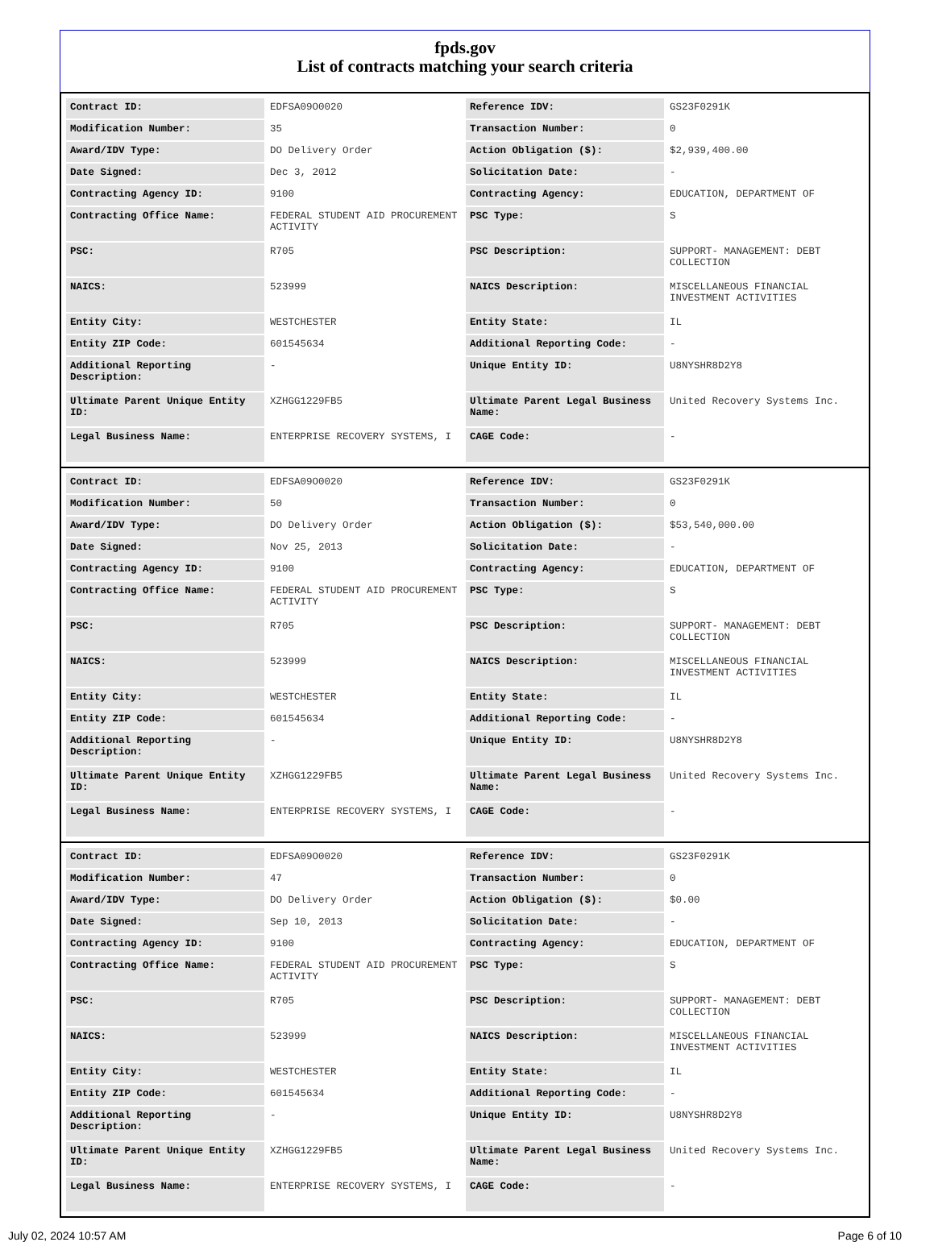fpds.gov
List of contracts matching your search criteria
| Contract ID: | EDFSA09O0020 | Reference IDV: | GS23F0291K |
| Modification Number: | 35 | Transaction Number: | 0 |
| Award/IDV Type: | DO Delivery Order | Action Obligation ($): | $2,939,400.00 |
| Date Signed: | Dec 3, 2012 | Solicitation Date: | - |
| Contracting Agency ID: | 9100 | Contracting Agency: | EDUCATION, DEPARTMENT OF |
| Contracting Office Name: | FEDERAL STUDENT AID PROCUREMENT ACTIVITY | PSC Type: | S |
| PSC: | R705 | PSC Description: | SUPPORT- MANAGEMENT: DEBT COLLECTION |
| NAICS: | 523999 | NAICS Description: | MISCELLANEOUS FINANCIAL INVESTMENT ACTIVITIES |
| Entity City: | WESTCHESTER | Entity State: | IL |
| Entity ZIP Code: | 601545634 | Additional Reporting Code: | - |
| Additional Reporting Description: | - | Unique Entity ID: | U8NYSHR8D2Y8 |
| Ultimate Parent Unique Entity ID: | XZHGG1229FB5 | Ultimate Parent Legal Business Name: | United Recovery Systems Inc. |
| Legal Business Name: | ENTERPRISE RECOVERY SYSTEMS, I | CAGE Code: | - |
| Contract ID: | EDFSA09O0020 | Reference IDV: | GS23F0291K |
| Modification Number: | 50 | Transaction Number: | 0 |
| Award/IDV Type: | DO Delivery Order | Action Obligation ($): | $53,540,000.00 |
| Date Signed: | Nov 25, 2013 | Solicitation Date: | - |
| Contracting Agency ID: | 9100 | Contracting Agency: | EDUCATION, DEPARTMENT OF |
| Contracting Office Name: | FEDERAL STUDENT AID PROCUREMENT ACTIVITY | PSC Type: | S |
| PSC: | R705 | PSC Description: | SUPPORT- MANAGEMENT: DEBT COLLECTION |
| NAICS: | 523999 | NAICS Description: | MISCELLANEOUS FINANCIAL INVESTMENT ACTIVITIES |
| Entity City: | WESTCHESTER | Entity State: | IL |
| Entity ZIP Code: | 601545634 | Additional Reporting Code: | - |
| Additional Reporting Description: | - | Unique Entity ID: | U8NYSHR8D2Y8 |
| Ultimate Parent Unique Entity ID: | XZHGG1229FB5 | Ultimate Parent Legal Business Name: | United Recovery Systems Inc. |
| Legal Business Name: | ENTERPRISE RECOVERY SYSTEMS, I | CAGE Code: | - |
| Contract ID: | EDFSA09O0020 | Reference IDV: | GS23F0291K |
| Modification Number: | 47 | Transaction Number: | 0 |
| Award/IDV Type: | DO Delivery Order | Action Obligation ($): | $0.00 |
| Date Signed: | Sep 10, 2013 | Solicitation Date: | - |
| Contracting Agency ID: | 9100 | Contracting Agency: | EDUCATION, DEPARTMENT OF |
| Contracting Office Name: | FEDERAL STUDENT AID PROCUREMENT ACTIVITY | PSC Type: | S |
| PSC: | R705 | PSC Description: | SUPPORT- MANAGEMENT: DEBT COLLECTION |
| NAICS: | 523999 | NAICS Description: | MISCELLANEOUS FINANCIAL INVESTMENT ACTIVITIES |
| Entity City: | WESTCHESTER | Entity State: | IL |
| Entity ZIP Code: | 601545634 | Additional Reporting Code: | - |
| Additional Reporting Description: | - | Unique Entity ID: | U8NYSHR8D2Y8 |
| Ultimate Parent Unique Entity ID: | XZHGG1229FB5 | Ultimate Parent Legal Business Name: | United Recovery Systems Inc. |
| Legal Business Name: | ENTERPRISE RECOVERY SYSTEMS, I | CAGE Code: | - |
July 02, 2024 10:57 AM Page 6 of 10